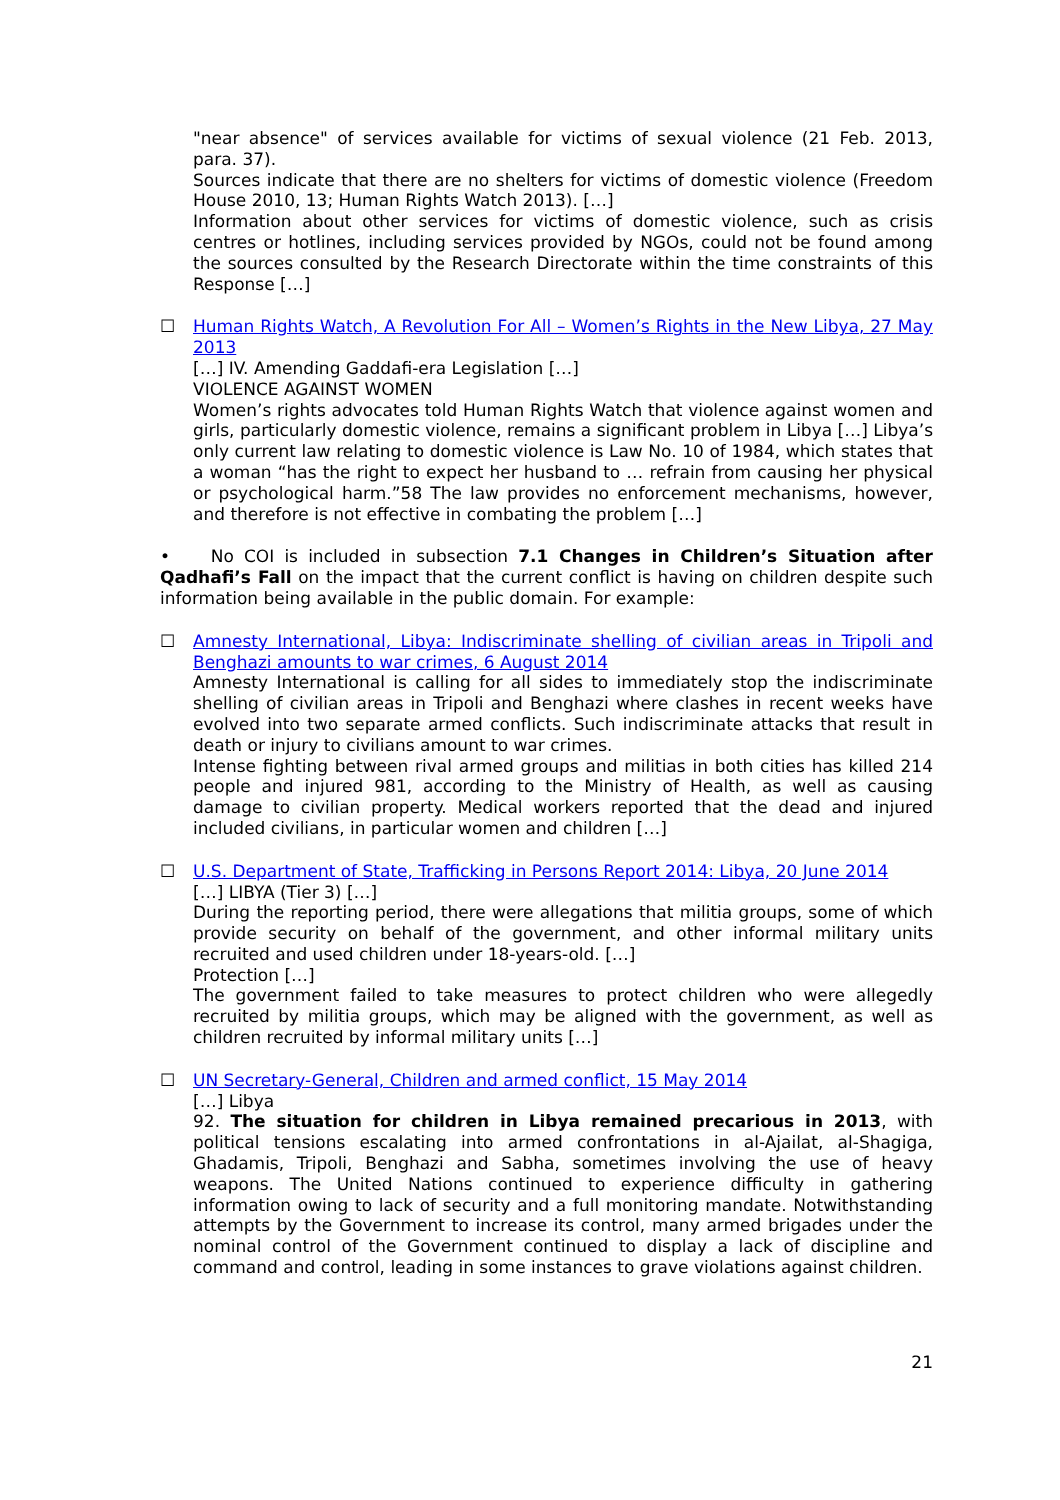"near absence" of services available for victims of sexual violence (21 Feb. 2013, para. 37).
Sources indicate that there are no shelters for victims of domestic violence (Freedom House 2010, 13; Human Rights Watch 2013). […]
Information about other services for victims of domestic violence, such as crisis centres or hotlines, including services provided by NGOs, could not be found among the sources consulted by the Research Directorate within the time constraints of this Response […]
☐ Human Rights Watch, A Revolution For All – Women’s Rights in the New Libya, 27 May 2013
[…] IV. Amending Gaddafi-era Legislation […]
VIOLENCE AGAINST WOMEN
Women’s rights advocates told Human Rights Watch that violence against women and girls, particularly domestic violence, remains a significant problem in Libya […] Libya’s only current law relating to domestic violence is Law No. 10 of 1984, which states that a woman “has the right to expect her husband to … refrain from causing her physical or psychological harm.”58 The law provides no enforcement mechanisms, however, and therefore is not effective in combating the problem […]
• No COI is included in subsection 7.1 Changes in Children’s Situation after Qadhafi’s Fall on the impact that the current conflict is having on children despite such information being available in the public domain. For example:
☐ Amnesty International, Libya: Indiscriminate shelling of civilian areas in Tripoli and Benghazi amounts to war crimes, 6 August 2014
Amnesty International is calling for all sides to immediately stop the indiscriminate shelling of civilian areas in Tripoli and Benghazi where clashes in recent weeks have evolved into two separate armed conflicts. Such indiscriminate attacks that result in death or injury to civilians amount to war crimes.
Intense fighting between rival armed groups and militias in both cities has killed 214 people and injured 981, according to the Ministry of Health, as well as causing damage to civilian property. Medical workers reported that the dead and injured included civilians, in particular women and children […]
☐ U.S. Department of State, Trafficking in Persons Report 2014: Libya, 20 June 2014
[…] LIBYA (Tier 3) […]
During the reporting period, there were allegations that militia groups, some of which provide security on behalf of the government, and other informal military units recruited and used children under 18-years-old. […]
Protection […]
The government failed to take measures to protect children who were allegedly recruited by militia groups, which may be aligned with the government, as well as children recruited by informal military units […]
☐ UN Secretary-General, Children and armed conflict, 15 May 2014
[…] Libya
92. The situation for children in Libya remained precarious in 2013, with political tensions escalating into armed confrontations in al-Ajailat, al-Shagiga, Ghadamis, Tripoli, Benghazi and Sabha, sometimes involving the use of heavy weapons. The United Nations continued to experience difficulty in gathering information owing to lack of security and a full monitoring mandate. Notwithstanding attempts by the Government to increase its control, many armed brigades under the nominal control of the Government continued to display a lack of discipline and command and control, leading in some instances to grave violations against children.
21